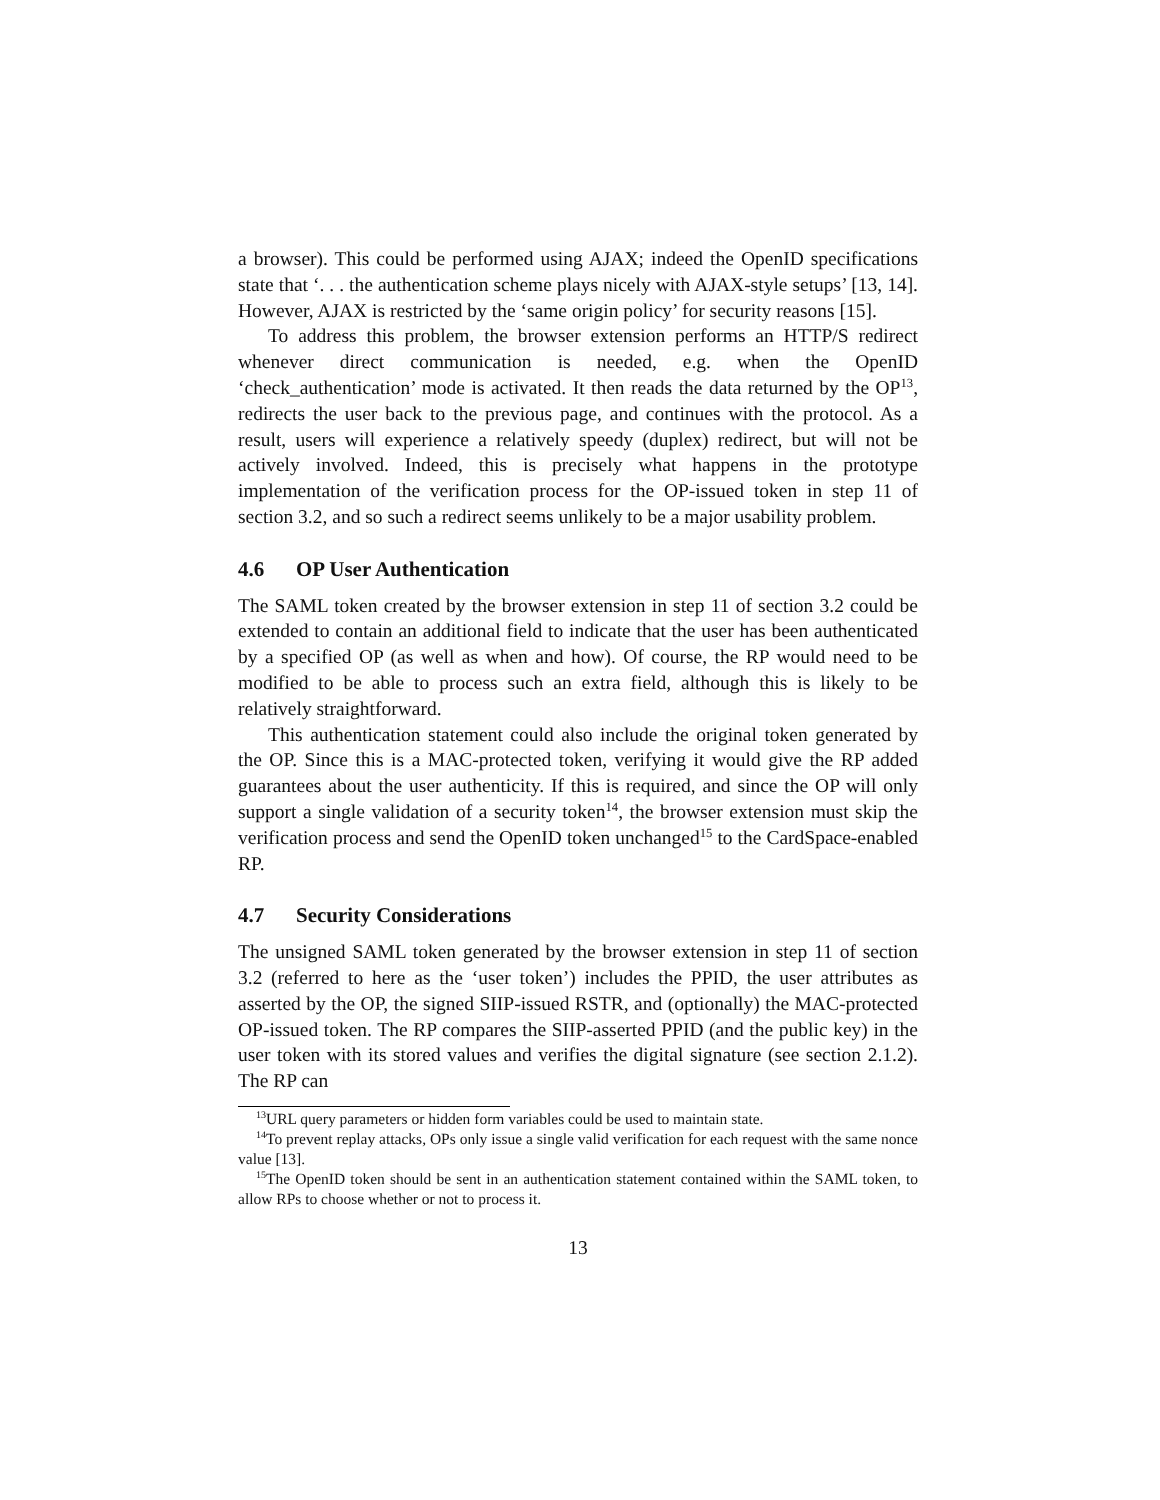a browser). This could be performed using AJAX; indeed the OpenID specifications state that ‘. . . the authentication scheme plays nicely with AJAX-style setups’ [13, 14]. However, AJAX is restricted by the ‘same origin policy’ for security reasons [15].
To address this problem, the browser extension performs an HTTP/S redirect whenever direct communication is needed, e.g. when the OpenID ‘check_authentication’ mode is activated. It then reads the data returned by the OP<sup>13</sup>, redirects the user back to the previous page, and continues with the protocol. As a result, users will experience a relatively speedy (duplex) redirect, but will not be actively involved. Indeed, this is precisely what happens in the prototype implementation of the verification process for the OP-issued token in step 11 of section 3.2, and so such a redirect seems unlikely to be a major usability problem.
4.6 OP User Authentication
The SAML token created by the browser extension in step 11 of section 3.2 could be extended to contain an additional field to indicate that the user has been authenticated by a specified OP (as well as when and how). Of course, the RP would need to be modified to be able to process such an extra field, although this is likely to be relatively straightforward.
This authentication statement could also include the original token generated by the OP. Since this is a MAC-protected token, verifying it would give the RP added guarantees about the user authenticity. If this is required, and since the OP will only support a single validation of a security token<sup>14</sup>, the browser extension must skip the verification process and send the OpenID token unchanged<sup>15</sup> to the CardSpace-enabled RP.
4.7 Security Considerations
The unsigned SAML token generated by the browser extension in step 11 of section 3.2 (referred to here as the ‘user token’) includes the PPID, the user attributes as asserted by the OP, the signed SIIP-issued RSTR, and (optionally) the MAC-protected OP-issued token. The RP compares the SIIP-asserted PPID (and the public key) in the user token with its stored values and verifies the digital signature (see section 2.1.2). The RP can
<sup>13</sup> URL query parameters or hidden form variables could be used to maintain state.
<sup>14</sup> To prevent replay attacks, OPs only issue a single valid verification for each request with the same nonce value [13].
<sup>15</sup> The OpenID token should be sent in an authentication statement contained within the SAML token, to allow RPs to choose whether or not to process it.
13